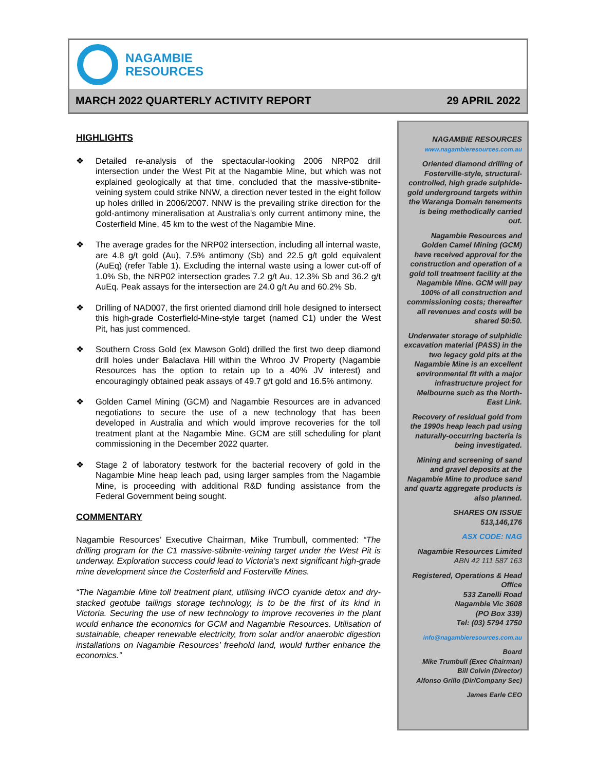NAGAMBIE
RESOURCES
MARCH 2022 QUARTERLY ACTIVITY REPORT 29 APRIL 2022
HIGHLIGHTS
❖ Detailed re-analysis of the spectacular-looking 2006 NRP02 drill intersection under the West Pit at the Nagambie Mine, but which was not explained geologically at that time, concluded that the massive-stibnite-veining system could strike NNW, a direction never tested in the eight follow up holes drilled in 2006/2007. NNW is the prevailing strike direction for the gold-antimony mineralisation at Australia’s only current antimony mine, the Costerfield Mine, 45 km to the west of the Nagambie Mine.
❖ The average grades for the NRP02 intersection, including all internal waste, are 4.8 g/t gold (Au), 7.5% antimony (Sb) and 22.5 g/t gold equivalent (AuEq) (refer Table 1). Excluding the internal waste using a lower cut-off of 1.0% Sb, the NRP02 intersection grades 7.2 g/t Au, 12.3% Sb and 36.2 g/t AuEq. Peak assays for the intersection are 24.0 g/t Au and 60.2% Sb.
❖ Drilling of NAD007, the first oriented diamond drill hole designed to intersect this high-grade Costerfield-Mine-style target (named C1) under the West Pit, has just commenced.
❖ Southern Cross Gold (ex Mawson Gold) drilled the first two deep diamond drill holes under Balaclava Hill within the Whroo JV Property (Nagambie Resources has the option to retain up to a 40% JV interest) and encouragingly obtained peak assays of 49.7 g/t gold and 16.5% antimony.
❖ Golden Camel Mining (GCM) and Nagambie Resources are in advanced negotiations to secure the use of a new technology that has been developed in Australia and which would improve recoveries for the toll treatment plant at the Nagambie Mine. GCM are still scheduling for plant commissioning in the December 2022 quarter.
❖ Stage 2 of laboratory testwork for the bacterial recovery of gold in the Nagambie Mine heap leach pad, using larger samples from the Nagambie Mine, is proceeding with additional R&D funding assistance from the Federal Government being sought.
COMMENTARY
Nagambie Resources’ Executive Chairman, Mike Trumbull, commented: “The drilling program for the C1 massive-stibnite-veining target under the West Pit is underway. Exploration success could lead to Victoria’s next significant high-grade mine development since the Costerfield and Fosterville Mines.
“The Nagambie Mine toll treatment plant, utilising INCO cyanide detox and dry-stacked geotube tailings storage technology, is to be the first of its kind in Victoria. Securing the use of new technology to improve recoveries in the plant would enhance the economics for GCM and Nagambie Resources. Utilisation of sustainable, cheaper renewable electricity, from solar and/or anaerobic digestion installations on Nagambie Resources’ freehold land, would further enhance the economics.”
NAGAMBIE RESOURCES
www.nagambieresources.com.au
Oriented diamond drilling of Fosterville-style, structural-controlled, high grade sulphide-gold underground targets within the Waranga Domain tenements is being methodically carried out.
Nagambie Resources and Golden Camel Mining (GCM) have received approval for the construction and operation of a gold toll treatment facility at the Nagambie Mine. GCM will pay 100% of all construction and commissioning costs; thereafter all revenues and costs will be shared 50:50.
Underwater storage of sulphidic excavation material (PASS) in the two legacy gold pits at the Nagambie Mine is an excellent environmental fit with a major infrastructure project for Melbourne such as the North-East Link.
Recovery of residual gold from the 1990s heap leach pad using naturally-occurring bacteria is being investigated.
Mining and screening of sand and gravel deposits at the Nagambie Mine to produce sand and quartz aggregate products is also planned.
SHARES ON ISSUE
513,146,176
ASX CODE: NAG
Nagambie Resources Limited
ABN 42 111 587 163
Registered, Operations & Head Office
533 Zanelli Road
Nagambie Vic 3608
(PO Box 339)
Tel: (03) 5794 1750
info@nagambieresources.com.au
Board
Mike Trumbull (Exec Chairman)
Bill Colvin (Director)
Alfonso Grillo (Dir/Company Sec)
James Earle CEO